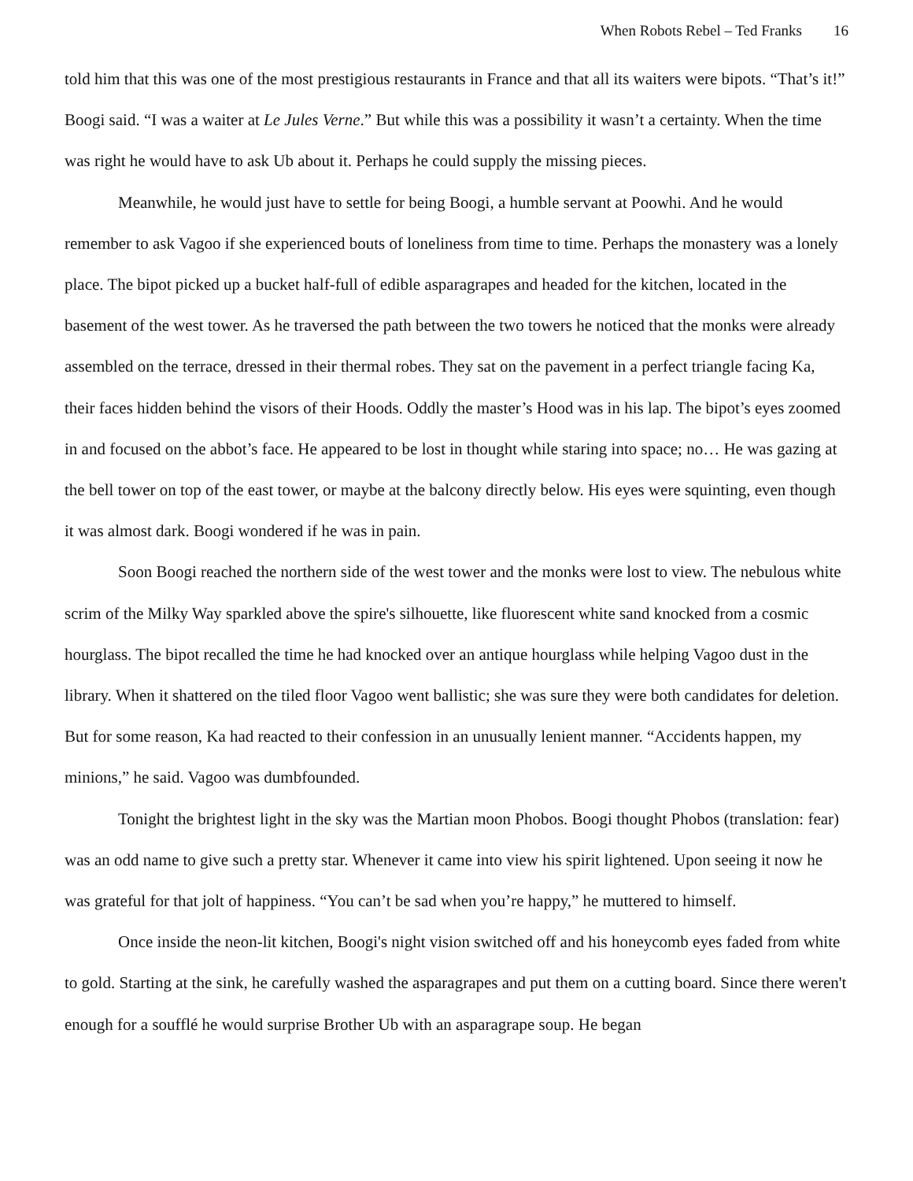When Robots Rebel – Ted Franks 16
told him that this was one of the most prestigious restaurants in France and that all its waiters were bipots. “That’s it!” Boogi said. “I was a waiter at Le Jules Verne.” But while this was a possibility it wasn’t a certainty. When the time was right he would have to ask Ub about it. Perhaps he could supply the missing pieces.
Meanwhile, he would just have to settle for being Boogi, a humble servant at Poowhi. And he would remember to ask Vagoo if she experienced bouts of loneliness from time to time. Perhaps the monastery was a lonely place. The bipot picked up a bucket half-full of edible asparagrapes and headed for the kitchen, located in the basement of the west tower. As he traversed the path between the two towers he noticed that the monks were already assembled on the terrace, dressed in their thermal robes. They sat on the pavement in a perfect triangle facing Ka, their faces hidden behind the visors of their Hoods. Oddly the master’s Hood was in his lap. The bipot’s eyes zoomed in and focused on the abbot’s face. He appeared to be lost in thought while staring into space; no… He was gazing at the bell tower on top of the east tower, or maybe at the balcony directly below. His eyes were squinting, even though it was almost dark. Boogi wondered if he was in pain.
Soon Boogi reached the northern side of the west tower and the monks were lost to view. The nebulous white scrim of the Milky Way sparkled above the spire's silhouette, like fluorescent white sand knocked from a cosmic hourglass. The bipot recalled the time he had knocked over an antique hourglass while helping Vagoo dust in the library. When it shattered on the tiled floor Vagoo went ballistic; she was sure they were both candidates for deletion. But for some reason, Ka had reacted to their confession in an unusually lenient manner. “Accidents happen, my minions,” he said. Vagoo was dumbfounded.
Tonight the brightest light in the sky was the Martian moon Phobos. Boogi thought Phobos (translation: fear) was an odd name to give such a pretty star. Whenever it came into view his spirit lightened. Upon seeing it now he was grateful for that jolt of happiness. “You can’t be sad when you’re happy,” he muttered to himself.
Once inside the neon-lit kitchen, Boogi's night vision switched off and his honeycomb eyes faded from white to gold. Starting at the sink, he carefully washed the asparagrapes and put them on a cutting board. Since there weren't enough for a soufflé he would surprise Brother Ub with an asparagrape soup. He began